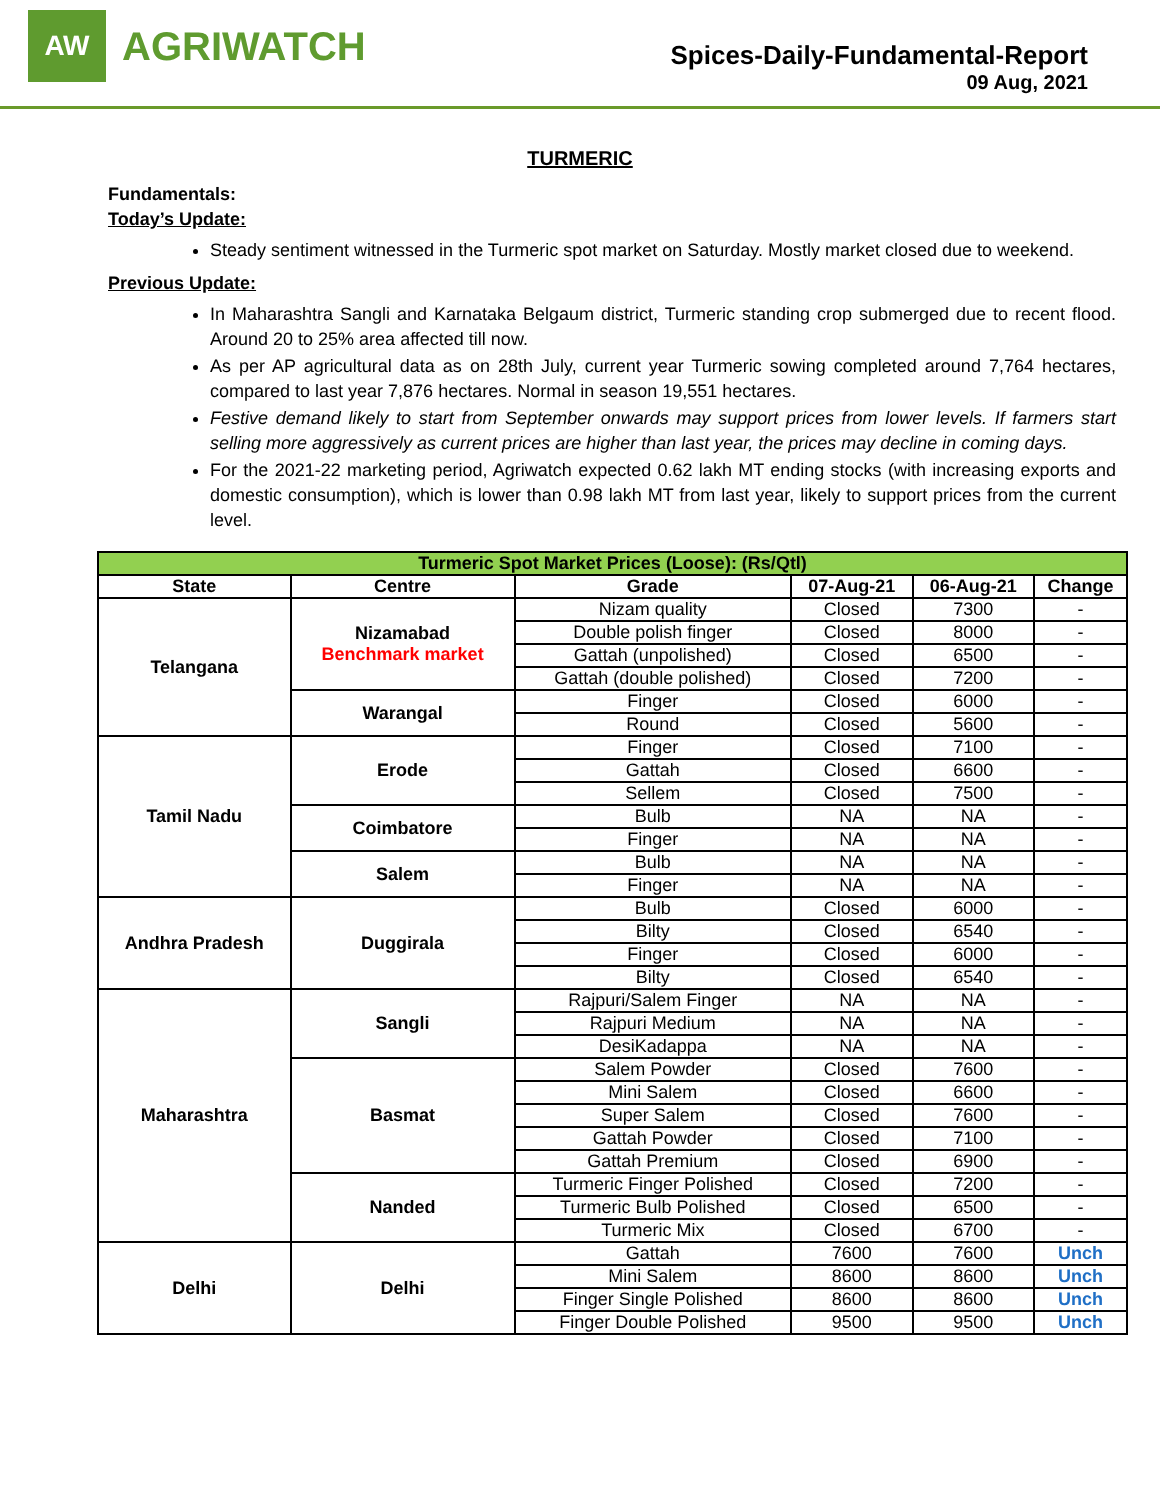AW
AGRIWATCH
Spices-Daily-Fundamental-Report
09 Aug, 2021
TURMERIC
Fundamentals:
Today’s Update:
Steady sentiment witnessed in the Turmeric spot market on Saturday. Mostly market closed due to weekend.
Previous Update:
In Maharashtra Sangli and Karnataka Belgaum district, Turmeric standing crop submerged due to recent flood. Around 20 to 25% area affected till now.
As per AP agricultural data as on 28th July, current year Turmeric sowing completed around 7,764 hectares, compared to last year 7,876 hectares. Normal in season 19,551 hectares.
Festive demand likely to start from September onwards may support prices from lower levels. If farmers start selling more aggressively as current prices are higher than last year, the prices may decline in coming days.
For the 2021-22 marketing period, Agriwatch expected 0.62 lakh MT ending stocks (with increasing exports and domestic consumption), which is lower than 0.98 lakh MT from last year, likely to support prices from the current level.
| Turmeric Spot Market Prices (Loose): (Rs/Qtl) | | | | | |
| --- | --- | --- | --- | --- | --- |
| State | Centre | Grade | 07-Aug-21 | 06-Aug-21 | Change |
| Telangana | Nizamabad Benchmark market | Nizam quality | Closed | 7300 | - |
| | | Double polish finger | Closed | 8000 | - |
| | | Gattah (unpolished) | Closed | 6500 | - |
| | | Gattah (double polished) | Closed | 7200 | - |
| | Warangal | Finger | Closed | 6000 | - |
| | | Round | Closed | 5600 | - |
| Tamil Nadu | Erode | Finger | Closed | 7100 | - |
| | | Gattah | Closed | 6600 | - |
| | | Sellem | Closed | 7500 | - |
| | Coimbatore | Bulb | NA | NA | - |
| | | Finger | NA | NA | - |
| | Salem | Bulb | NA | NA | - |
| | | Finger | NA | NA | - |
| Andhra Pradesh | Duggirala | Bulb | Closed | 6000 | - |
| | | Bilty | Closed | 6540 | - |
| | | Finger | Closed | 6000 | - |
| | | Bilty | Closed | 6540 | - |
| Maharashtra | Sangli | Rajpuri/Salem Finger | NA | NA | - |
| | | Rajpuri Medium | NA | NA | - |
| | | DesiKadappa | NA | NA | - |
| | Basmat | Salem Powder | Closed | 7600 | - |
| | | Mini Salem | Closed | 6600 | - |
| | | Super Salem | Closed | 7600 | - |
| | | Gattah Powder | Closed | 7100 | - |
| | | Gattah Premium | Closed | 6900 | - |
| | Nanded | Turmeric Finger Polished | Closed | 7200 | - |
| | | Turmeric Bulb Polished | Closed | 6500 | - |
| | | Turmeric Mix | Closed | 6700 | - |
| Delhi | Delhi | Gattah | 7600 | 7600 | Unch |
| | | Mini Salem | 8600 | 8600 | Unch |
| | | Finger Single Polished | 8600 | 8600 | Unch |
| | | Finger Double Polished | 9500 | 9500 | Unch |